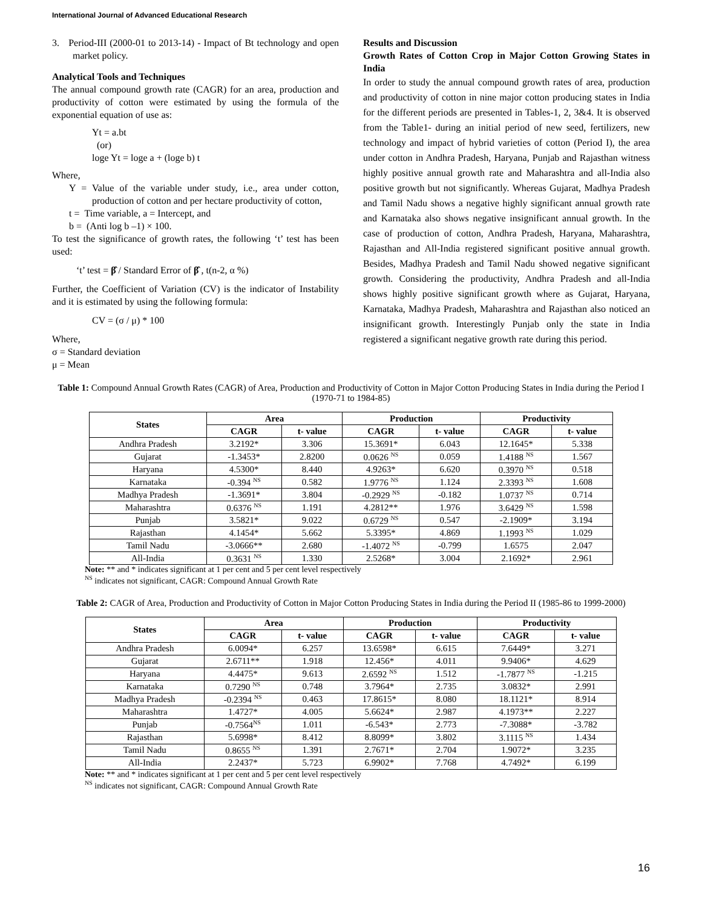International Journal of Advanced Educational Research
3. Period-III (2000-01 to 2013-14) - Impact of Bt technology and open market policy.
Analytical Tools and Techniques
The annual compound growth rate (CAGR) for an area, production and productivity of cotton were estimated by using the formula of the exponential equation of use as:
Yt = a.bt
(or)
loge Yt = loge a + (loge b) t
Where,
Y = Value of the variable under study, i.e., area under cotton, production of cotton and per hectare productivity of cotton,
t = Time variable, a = Intercept, and
b = (Anti log b –1) × 100.
To test the significance of growth rates, the following ‘t’ test has been used:
‘t’ test = β̂ / Standard Error of β̂ , t(n-2, α %)
Further, the Coefficient of Variation (CV) is the indicator of Instability and it is estimated by using the following formula:
CV = (σ / μ) * 100
Where,
σ = Standard deviation
μ = Mean
Results and Discussion
Growth Rates of Cotton Crop in Major Cotton Growing States in India
In order to study the annual compound growth rates of area, production and productivity of cotton in nine major cotton producing states in India for the different periods are presented in Tables-1, 2, 3&4. It is observed from the Table1- during an initial period of new seed, fertilizers, new technology and impact of hybrid varieties of cotton (Period I), the area under cotton in Andhra Pradesh, Haryana, Punjab and Rajasthan witness highly positive annual growth rate and Maharashtra and all-India also positive growth but not significantly. Whereas Gujarat, Madhya Pradesh and Tamil Nadu shows a negative highly significant annual growth rate and Karnataka also shows negative insignificant annual growth. In the case of production of cotton, Andhra Pradesh, Haryana, Maharashtra, Rajasthan and All-India registered significant positive annual growth. Besides, Madhya Pradesh and Tamil Nadu showed negative significant growth. Considering the productivity, Andhra Pradesh and all-India shows highly positive significant growth where as Gujarat, Haryana, Karnataka, Madhya Pradesh, Maharashtra and Rajasthan also noticed an insignificant growth. Interestingly Punjab only the state in India registered a significant negative growth rate during this period.
Table 1: Compound Annual Growth Rates (CAGR) of Area, Production and Productivity of Cotton in Major Cotton Producing States in India during the Period I (1970-71 to 1984-85)
| States | Area | | Production | | Productivity | |
| --- | --- | --- | --- | --- | --- | --- |
| | CAGR | t- value | CAGR | t- value | CAGR | t- value |
| Andhra Pradesh | 3.2192* | 3.306 | 15.3691* | 6.043 | 12.1645* | 5.338 |
| Gujarat | -1.3453* | 2.8200 | 0.0626 <sup>NS</sup> | 0.059 | 1.4188 <sup>NS</sup> | 1.567 |
| Haryana | 4.5300* | 8.440 | 4.9263* | 6.620 | 0.3970 <sup>NS</sup> | 0.518 |
| Karnataka | -0.394 <sup>NS</sup> | 0.582 | 1.9776 <sup>NS</sup> | 1.124 | 2.3393 <sup>NS</sup> | 1.608 |
| Madhya Pradesh | -1.3691* | 3.804 | -0.2929 <sup>NS</sup> | -0.182 | 1.0737 <sup>NS</sup> | 0.714 |
| Maharashtra | 0.6376 <sup>NS</sup> | 1.191 | 4.2812** | 1.976 | 3.6429 <sup>NS</sup> | 1.598 |
| Punjab | 3.5821* | 9.022 | 0.6729 <sup>NS</sup> | 0.547 | -2.1909* | 3.194 |
| Rajasthan | 4.1454* | 5.662 | 5.3395* | 4.869 | 1.1993 <sup>NS</sup> | 1.029 |
| Tamil Nadu | -3.0666** | 2.680 | -1.4072 <sup>NS</sup> | -0.799 | 1.6575 | 2.047 |
| All-India | 0.3631 <sup>NS</sup> | 1.330 | 2.5268* | 3.004 | 2.1692* | 2.961 |
Note: ** and * indicates significant at 1 per cent and 5 per cent level respectively
<sup>NS</sup> indicates not significant, CAGR: Compound Annual Growth Rate
Table 2: CAGR of Area, Production and Productivity of Cotton in Major Cotton Producing States in India during the Period II (1985-86 to 1999-2000)
| States | Area | | Production | | Productivity | |
| --- | --- | --- | --- | --- | --- | --- |
| | CAGR | t- value | CAGR | t- value | CAGR | t- value |
| Andhra Pradesh | 6.0094* | 6.257 | 13.6598* | 6.615 | 7.6449* | 3.271 |
| Gujarat | 2.6711** | 1.918 | 12.456* | 4.011 | 9.9406* | 4.629 |
| Haryana | 4.4475* | 9.613 | 2.6592 <sup>NS</sup> | 1.512 | -1.7877 <sup>NS</sup> | -1.215 |
| Karnataka | 0.7290 <sup>NS</sup> | 0.748 | 3.7964* | 2.735 | 3.0832* | 2.991 |
| Madhya Pradesh | -0.2394 <sup>NS</sup> | 0.463 | 17.8615* | 8.080 | 18.1121* | 8.914 |
| Maharashtra | 1.4727* | 4.005 | 5.6624* | 2.987 | 4.1973** | 2.227 |
| Punjab | -0.7564<sup>NS</sup> | 1.011 | -6.543* | 2.773 | -7.3088* | -3.782 |
| Rajasthan | 5.6998* | 8.412 | 8.8099* | 3.802 | 3.1115 <sup>NS</sup> | 1.434 |
| Tamil Nadu | 0.8655 <sup>NS</sup> | 1.391 | 2.7671* | 2.704 | 1.9072* | 3.235 |
| All-India | 2.2437* | 5.723 | 6.9902* | 7.768 | 4.7492* | 6.199 |
Note: ** and * indicates significant at 1 per cent and 5 per cent level respectively
<sup>NS</sup> indicates not significant, CAGR: Compound Annual Growth Rate
16